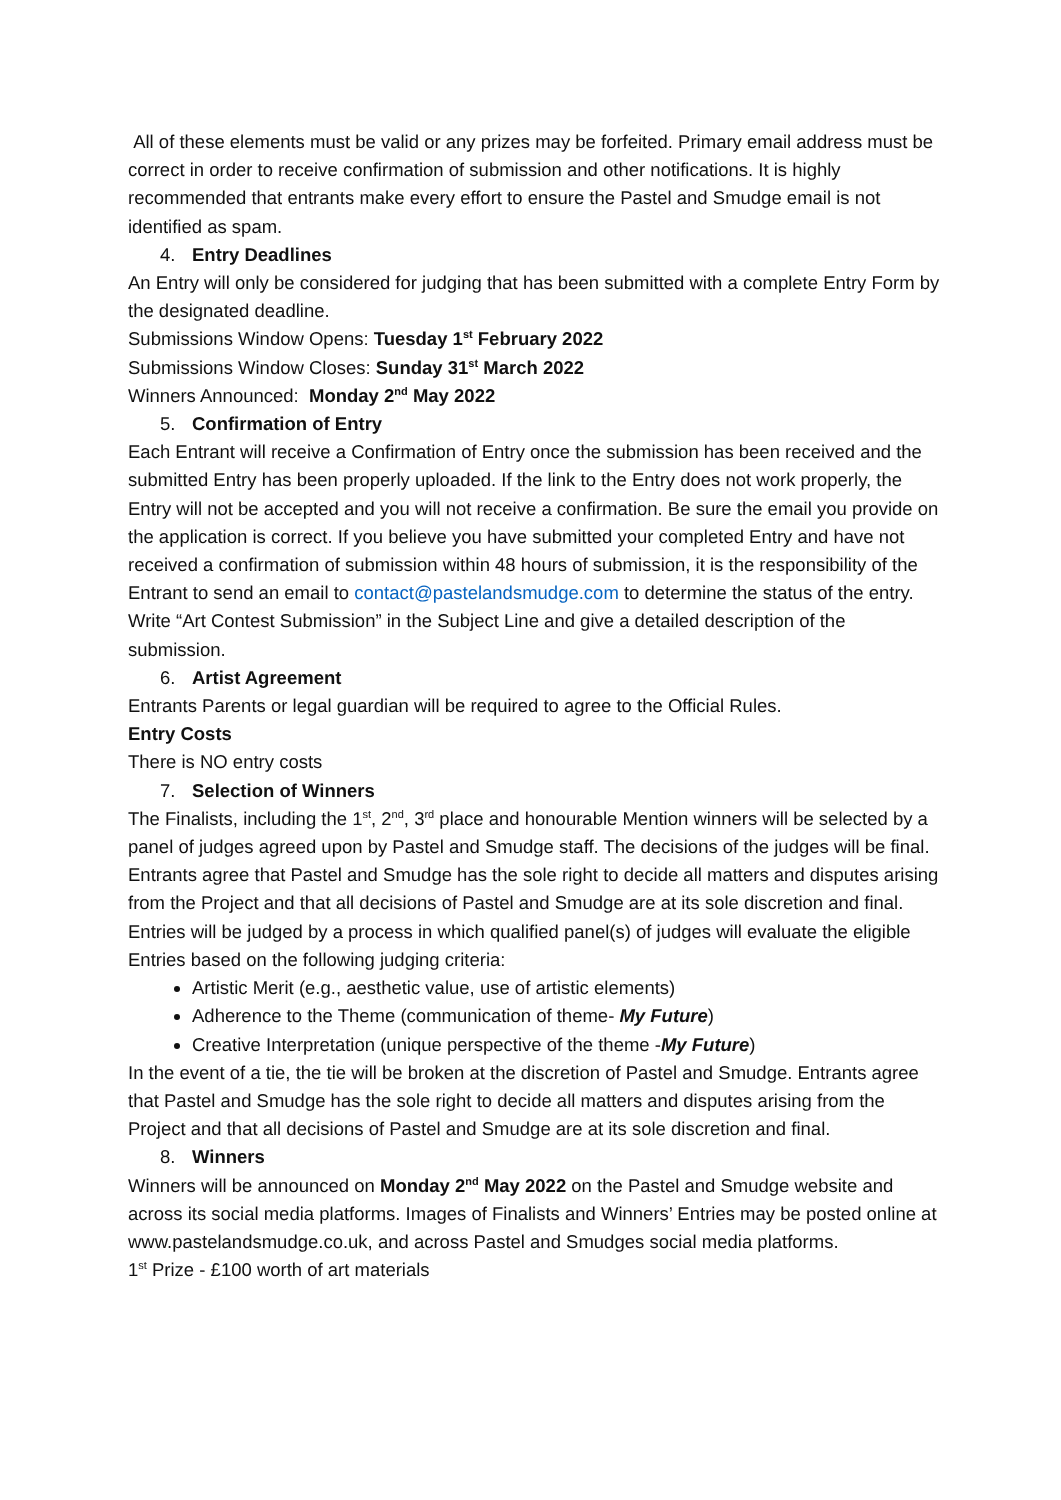All of these elements must be valid or any prizes may be forfeited. Primary email address must be correct in order to receive confirmation of submission and other notifications. It is highly recommended that entrants make every effort to ensure the Pastel and Smudge email is not identified as spam.
4. Entry Deadlines
An Entry will only be considered for judging that has been submitted with a complete Entry Form by the designated deadline.
Submissions Window Opens: Tuesday 1<sup>st</sup> February 2022
Submissions Window Closes: Sunday 31<sup>st</sup> March 2022
Winners Announced: Monday 2<sup>nd</sup> May 2022
5. Confirmation of Entry
Each Entrant will receive a Confirmation of Entry once the submission has been received and the submitted Entry has been properly uploaded. If the link to the Entry does not work properly, the Entry will not be accepted and you will not receive a confirmation. Be sure the email you provide on the application is correct. If you believe you have submitted your completed Entry and have not received a confirmation of submission within 48 hours of submission, it is the responsibility of the Entrant to send an email to contact@pastelandsmudge.com to determine the status of the entry. Write “Art Contest Submission” in the Subject Line and give a detailed description of the submission.
6. Artist Agreement
Entrants Parents or legal guardian will be required to agree to the Official Rules.
Entry Costs
There is NO entry costs
7. Selection of Winners
The Finalists, including the 1<sup>st</sup>, 2<sup>nd</sup>, 3<sup>rd</sup> place and honourable Mention winners will be selected by a panel of judges agreed upon by Pastel and Smudge staff. The decisions of the judges will be final. Entrants agree that Pastel and Smudge has the sole right to decide all matters and disputes arising from the Project and that all decisions of Pastel and Smudge are at its sole discretion and final.
Entries will be judged by a process in which qualified panel(s) of judges will evaluate the eligible Entries based on the following judging criteria:
Artistic Merit (e.g., aesthetic value, use of artistic elements)
Adherence to the Theme (communication of theme- My Future)
Creative Interpretation (unique perspective of the theme -My Future)
In the event of a tie, the tie will be broken at the discretion of Pastel and Smudge. Entrants agree that Pastel and Smudge has the sole right to decide all matters and disputes arising from the Project and that all decisions of Pastel and Smudge are at its sole discretion and final.
8. Winners
Winners will be announced on Monday 2<sup>nd</sup> May 2022 on the Pastel and Smudge website and across its social media platforms. Images of Finalists and Winners’ Entries may be posted online at www.pastelandsmudge.co.uk, and across Pastel and Smudges social media platforms.
1<sup>st</sup> Prize - £100 worth of art materials